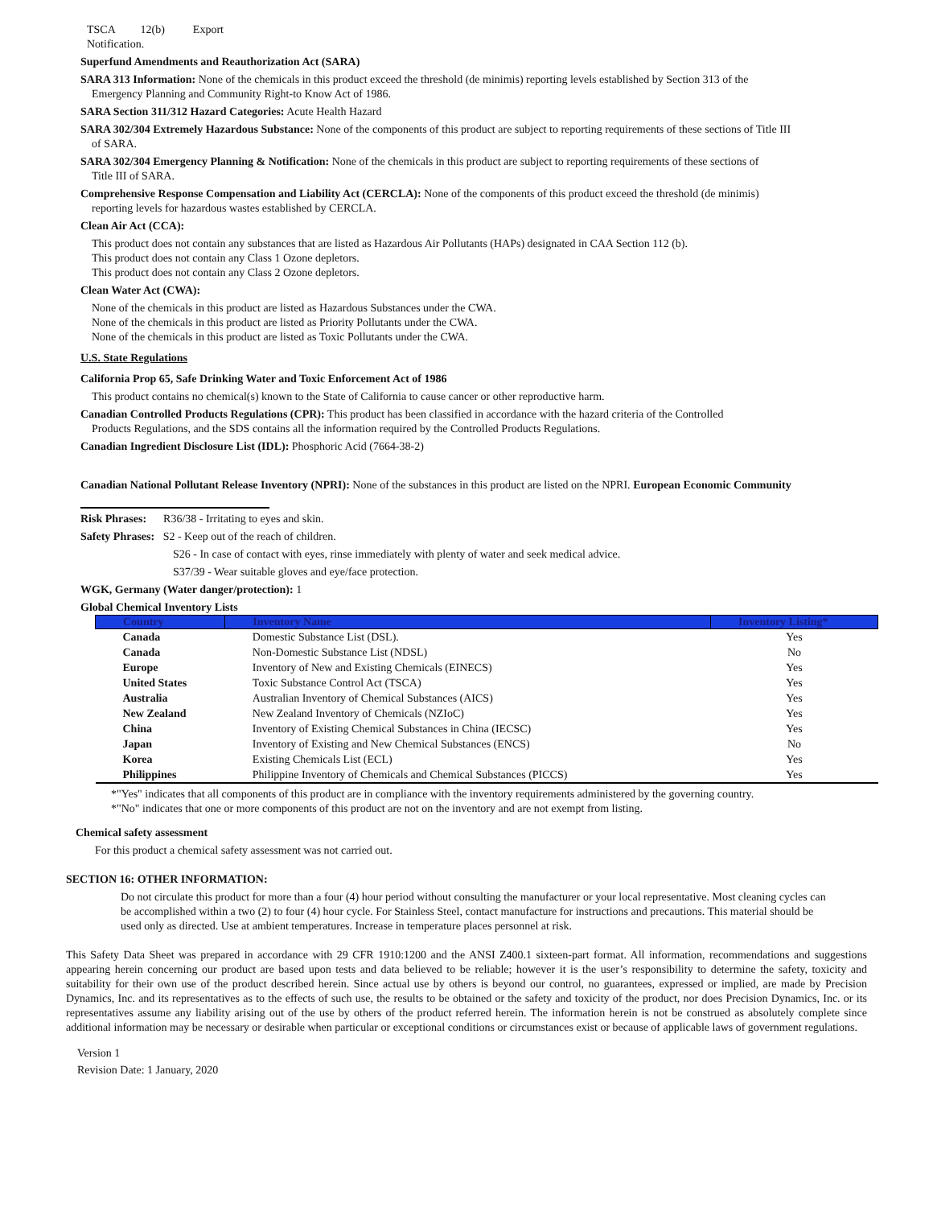TSCA 12(b) Export
Notification.
Superfund Amendments and Reauthorization Act (SARA)
SARA 313 Information: None of the chemicals in this product exceed the threshold (de minimis) reporting levels established by Section 313 of the
Emergency Planning and Community Right-to Know Act of 1986.
SARA Section 311/312 Hazard Categories: Acute Health Hazard
SARA 302/304 Extremely Hazardous Substance: None of the components of this product are subject to reporting requirements of these sections of Title III
of SARA.
SARA 302/304 Emergency Planning & Notification: None of the chemicals in this product are subject to reporting requirements of these sections of
Title III of SARA.
Comprehensive Response Compensation and Liability Act (CERCLA): None of the components of this product exceed the threshold (de minimis)
reporting levels for hazardous wastes established by CERCLA.
Clean Air Act (CCA):
This product does not contain any substances that are listed as Hazardous Air Pollutants (HAPs) designated in CAA Section 112 (b).
This product does not contain any Class 1 Ozone depletors.
This product does not contain any Class 2 Ozone depletors.
Clean Water Act (CWA):
None of the chemicals in this product are listed as Hazardous Substances under the CWA.
None of the chemicals in this product are listed as Priority Pollutants under the CWA.
None of the chemicals in this product are listed as Toxic Pollutants under the CWA.
U.S. State Regulations
California Prop 65, Safe Drinking Water and Toxic Enforcement Act of 1986
This product contains no chemical(s) known to the State of California to cause cancer or other reproductive harm.
Canadian Controlled Products Regulations (CPR): This product has been classified in accordance with the hazard criteria of the Controlled
Products Regulations, and the SDS contains all the information required by the Controlled Products Regulations.
Canadian Ingredient Disclosure List (IDL): Phosphoric Acid (7664-38-2)
Canadian National Pollutant Release Inventory (NPRI): None of the substances in this product are listed on the NPRI. European Economic Community
Risk Phrases: R36/38 - Irritating to eyes and skin.
Safety Phrases: S2 - Keep out of the reach of children.
S26 - In case of contact with eyes, rinse immediately with plenty of water and seek medical advice.
S37/39 - Wear suitable gloves and eye/face protection.
WGK, Germany (Water danger/protection): 1
Global Chemical Inventory Lists
| Country | Inventory Name | Inventory Listing* |
| --- | --- | --- |
| Canada | Domestic Substance List (DSL). | Yes |
| Canada | Non-Domestic Substance List (NDSL) | No |
| Europe | Inventory of New and Existing Chemicals (EINECS) | Yes |
| United States | Toxic Substance Control Act (TSCA) | Yes |
| Australia | Australian Inventory of Chemical Substances (AICS) | Yes |
| New Zealand | New Zealand Inventory of Chemicals (NZIoC) | Yes |
| China | Inventory of Existing Chemical Substances in China (IECSC) | Yes |
| Japan | Inventory of Existing and New Chemical Substances (ENCS) | No |
| Korea | Existing Chemicals List (ECL) | Yes |
| Philippines | Philippine Inventory of Chemicals and Chemical Substances (PICCS) | Yes |
*"Yes" indicates that all components of this product are in compliance with the inventory requirements administered by the governing country.
*"No" indicates that one or more components of this product are not on the inventory and are not exempt from listing.
Chemical safety assessment
For this product a chemical safety assessment was not carried out.
SECTION 16: OTHER INFORMATION:
Do not circulate this product for more than a four (4) hour period without consulting the manufacturer or your local representative. Most cleaning cycles can be accomplished within a two (2) to four (4) hour cycle. For Stainless Steel, contact manufacture for instructions and precautions. This material should be used only as directed. Use at ambient temperatures. Increase in temperature places personnel at risk.
This Safety Data Sheet was prepared in accordance with 29 CFR 1910:1200 and the ANSI Z400.1 sixteen-part format. All information, recommendations and suggestions appearing herein concerning our product are based upon tests and data believed to be reliable; however it is the user’s responsibility to determine the safety, toxicity and suitability for their own use of the product described herein. Since actual use by others is beyond our control, no guarantees, expressed or implied, are made by Precision Dynamics, Inc. and its representatives as to the effects of such use, the results to be obtained or the safety and toxicity of the product, nor does Precision Dynamics, Inc. or its representatives assume any liability arising out of the use by others of the product referred herein. The information herein is not be construed as absolutely complete since additional information may be necessary or desirable when particular or exceptional conditions or circumstances exist or because of applicable laws of government regulations.
Version 1
Revision Date: 1 January, 2020